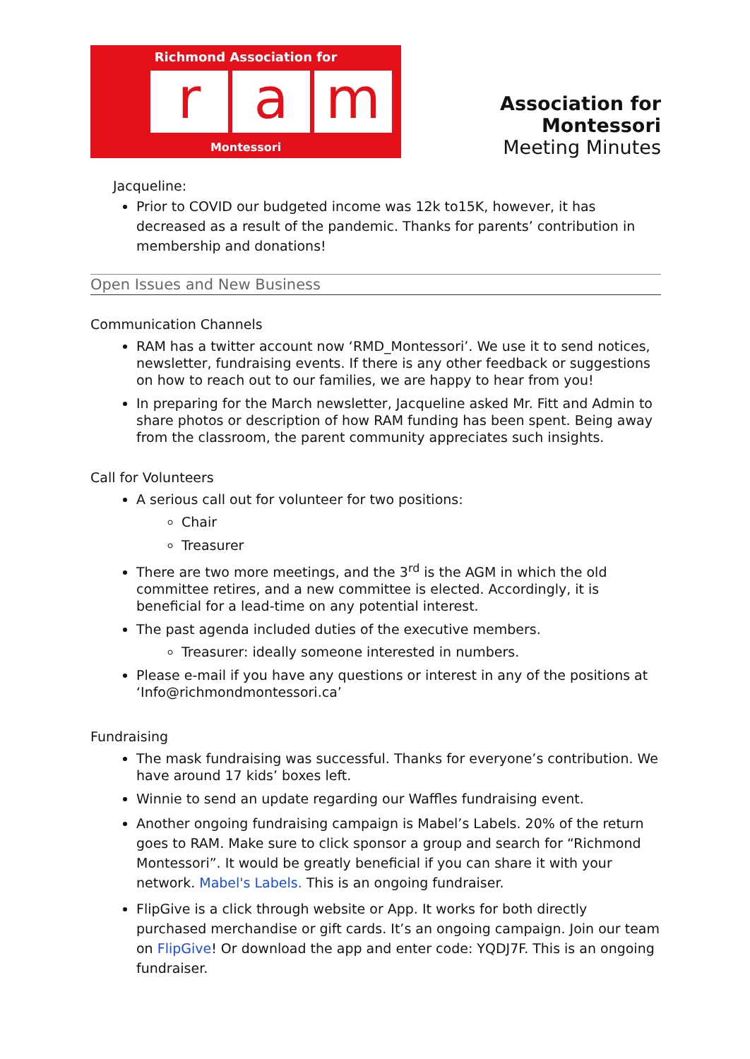Richmond Association for
r a m
Montessori
Association for Montessori
Meeting Minutes
Jacqueline:
Prior to COVID our budgeted income was 12k to15K, however, it has decreased as a result of the pandemic. Thanks for parents’ contribution in membership and donations!
Open Issues and New Business
Communication Channels
RAM has a twitter account now ‘RMD_Montessori’. We use it to send notices, newsletter, fundraising events. If there is any other feedback or suggestions on how to reach out to our families, we are happy to hear from you!
In preparing for the March newsletter, Jacqueline asked Mr. Fitt and Admin to share photos or description of how RAM funding has been spent. Being away from the classroom, the parent community appreciates such insights.
Call for Volunteers
A serious call out for volunteer for two positions:
Chair
Treasurer
There are two more meetings, and the 3<sup>rd</sup> is the AGM in which the old committee retires, and a new committee is elected. Accordingly, it is beneficial for a lead-time on any potential interest.
The past agenda included duties of the executive members.
Treasurer: ideally someone interested in numbers.
Please e-mail if you have any questions or interest in any of the positions at ‘Info@richmondmontessori.ca’
Fundraising
The mask fundraising was successful. Thanks for everyone’s contribution. We have around 17 kids’ boxes left.
Winnie to send an update regarding our Waffles fundraising event.
Another ongoing fundraising campaign is Mabel’s Labels. 20% of the return goes to RAM. Make sure to click sponsor a group and search for “Richmond Montessori”. It would be greatly beneficial if you can share it with your network. Mabel's Labels. This is an ongoing fundraiser.
FlipGive is a click through website or App. It works for both directly purchased merchandise or gift cards. It’s an ongoing campaign. Join our team on FlipGive! Or download the app and enter code: YQDJ7F. This is an ongoing fundraiser.